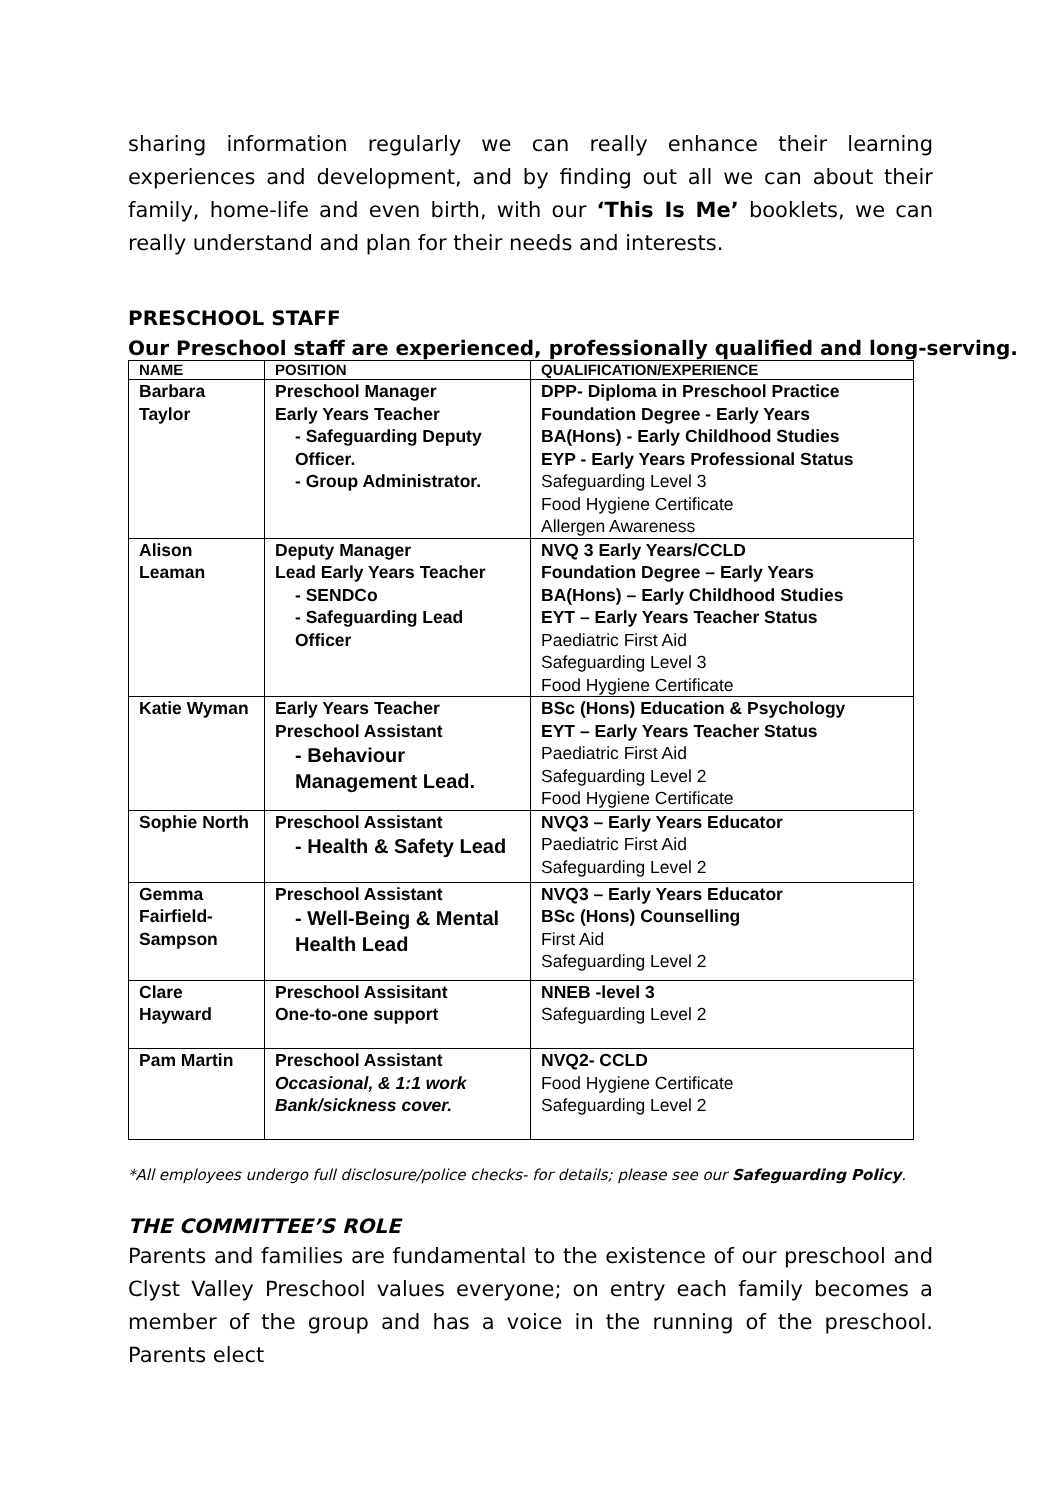sharing information regularly we can really enhance their learning experiences and development, and by finding out all we can about their family, home-life and even birth, with our ‘This Is Me’ booklets, we can really understand and plan for their needs and interests.
PRESCHOOL STAFF
Our Preschool staff are experienced, professionally qualified and long-serving.
| NAME | POSITION | QUALIFICATION/EXPERIENCE |
| --- | --- | --- |
| Barbara Taylor | Preschool Manager Early Years Teacher - Safeguarding Deputy Officer. - Group Administrator. | DPP- Diploma in Preschool Practice Foundation Degree - Early Years BA(Hons) - Early Childhood Studies EYP - Early Years Professional Status Safeguarding Level 3 Food Hygiene Certificate Allergen Awareness |
| Alison Leaman | Deputy Manager Lead Early Years Teacher - SENDCo - Safeguarding Lead Officer | NVQ 3 Early Years/CCLD Foundation Degree – Early Years BA(Hons) – Early Childhood Studies EYT – Early Years Teacher Status Paediatric First Aid Safeguarding Level 3 Food Hygiene Certificate |
| Katie Wyman | Early Years Teacher Preschool Assistant - Behaviour Management Lead. | BSc (Hons) Education & Psychology EYT – Early Years Teacher Status Paediatric First Aid Safeguarding Level 2 Food Hygiene Certificate |
| Sophie North | Preschool Assistant - Health & Safety Lead | NVQ3 – Early Years Educator Paediatric First Aid Safeguarding Level 2 |
| Gemma Fairfield-Sampson | Preschool Assistant - Well-Being & Mental Health Lead | NVQ3 – Early Years Educator BSc (Hons) Counselling First Aid Safeguarding Level 2 |
| Clare Hayward | Preschool Assisitant One-to-one support | NNEB -level 3 Safeguarding Level 2 |
| Pam Martin | Preschool Assistant Occasional, & 1:1 work Bank/sickness cover. | NVQ2- CCLD Food Hygiene Certificate Safeguarding Level 2 |
*All employees undergo full disclosure/police checks- for details; please see our Safeguarding Policy.
THE COMMITTEE’S ROLE
Parents and families are fundamental to the existence of our preschool and Clyst Valley Preschool values everyone; on entry each family becomes a member of the group and has a voice in the running of the preschool. Parents elect